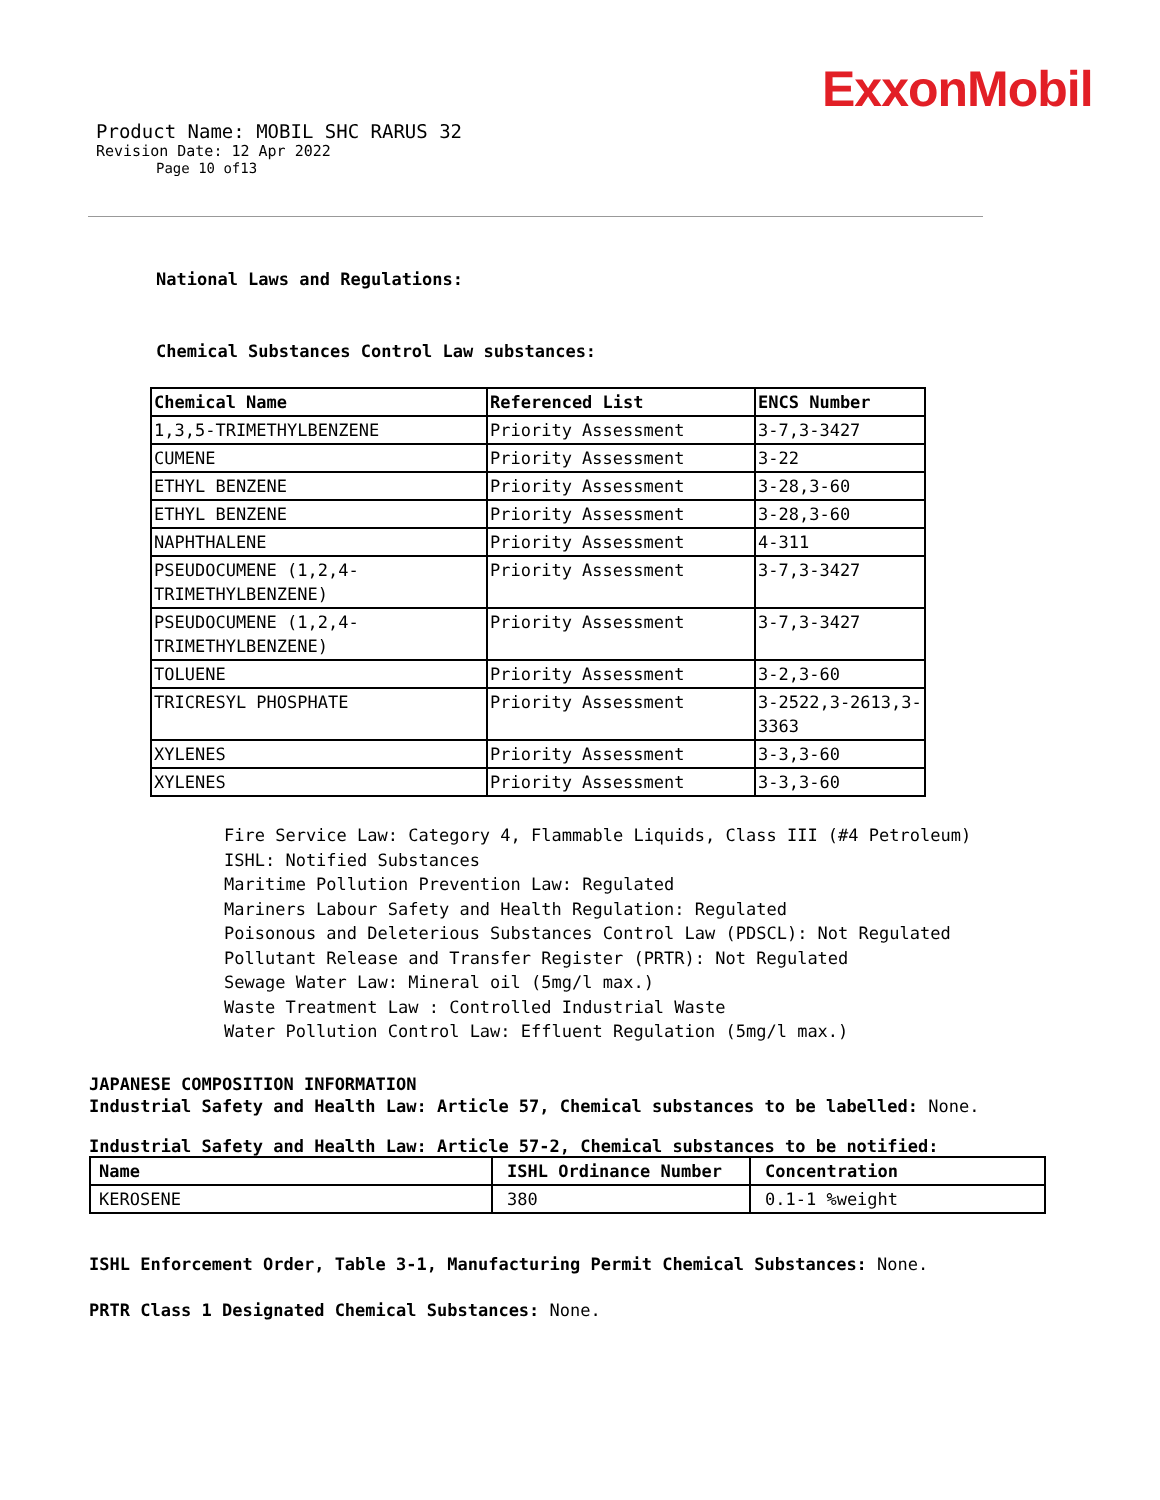ExxonMobil
Product Name: MOBIL SHC RARUS 32
Revision Date: 12 Apr 2022
Page 10 of13
National Laws and Regulations:
Chemical Substances Control Law substances:
| Chemical Name | Referenced List | ENCS Number |
| --- | --- | --- |
| 1,3,5-TRIMETHYLBENZENE | Priority Assessment | 3-7,3-3427 |
| CUMENE | Priority Assessment | 3-22 |
| ETHYL BENZENE | Priority Assessment | 3-28,3-60 |
| ETHYL BENZENE | Priority Assessment | 3-28,3-60 |
| NAPHTHALENE | Priority Assessment | 4-311 |
| PSEUDOCUMENE (1,2,4- TRIMETHYLBENZENE) | Priority Assessment | 3-7,3-3427 |
| PSEUDOCUMENE (1,2,4- TRIMETHYLBENZENE) | Priority Assessment | 3-7,3-3427 |
| TOLUENE | Priority Assessment | 3-2,3-60 |
| TRICRESYL PHOSPHATE | Priority Assessment | 3-2522,3-2613,3- 3363 |
| XYLENES | Priority Assessment | 3-3,3-60 |
| XYLENES | Priority Assessment | 3-3,3-60 |
Fire Service Law: Category 4, Flammable Liquids, Class III (#4 Petroleum)
ISHL: Notified Substances
Maritime Pollution Prevention Law: Regulated
Mariners Labour Safety and Health Regulation: Regulated
Poisonous and Deleterious Substances Control Law (PDSCL): Not Regulated
Pollutant Release and Transfer Register (PRTR): Not Regulated
Sewage Water Law: Mineral oil (5mg/l max.)
Waste Treatment Law : Controlled Industrial Waste
Water Pollution Control Law: Effluent Regulation (5mg/l max.)
JAPANESE COMPOSITION INFORMATION
Industrial Safety and Health Law: Article 57, Chemical substances to be labelled: None.
Industrial Safety and Health Law: Article 57-2, Chemical substances to be notified:
| Name | ISHL Ordinance Number | Concentration |
| --- | --- | --- |
| KEROSENE | 380 | 0.1-1 %weight |
ISHL Enforcement Order, Table 3-1, Manufacturing Permit Chemical Substances: None.
PRTR Class 1 Designated Chemical Substances: None.